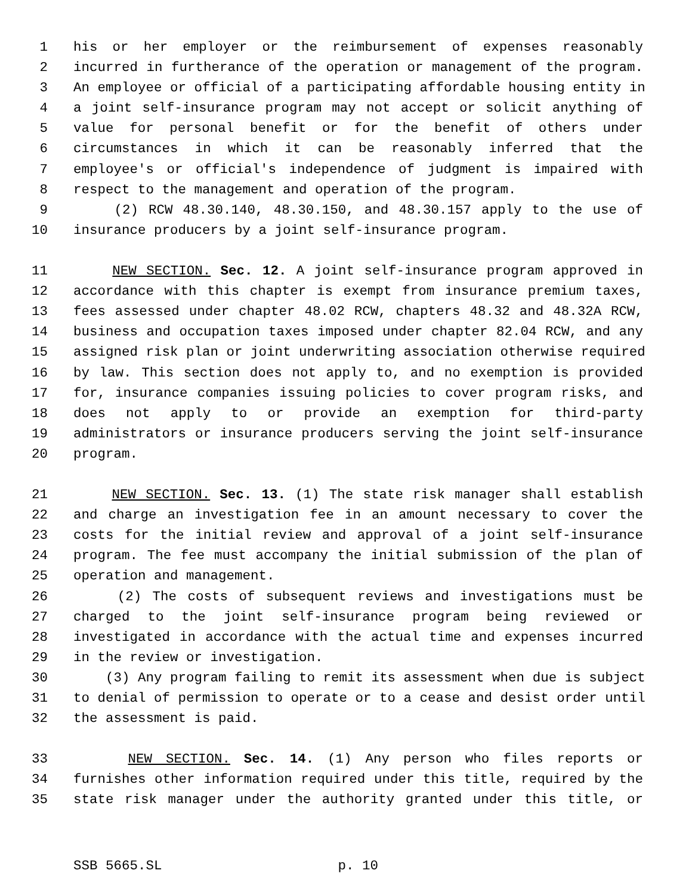1 his or her employer or the reimbursement of expenses reasonably
2 incurred in furtherance of the operation or management of the program.
3 An employee or official of a participating affordable housing entity in
4 a joint self-insurance program may not accept or solicit anything of
5 value for personal benefit or for the benefit of others under
6 circumstances in which it can be reasonably inferred that the
7 employee's or official's independence of judgment is impaired with
8 respect to the management and operation of the program.
9 (2) RCW 48.30.140, 48.30.150, and 48.30.157 apply to the use of
10 insurance producers by a joint self-insurance program.
11 NEW SECTION. Sec. 12. A joint self-insurance program approved in
12 accordance with this chapter is exempt from insurance premium taxes,
13 fees assessed under chapter 48.02 RCW, chapters 48.32 and 48.32A RCW,
14 business and occupation taxes imposed under chapter 82.04 RCW, and any
15 assigned risk plan or joint underwriting association otherwise required
16 by law. This section does not apply to, and no exemption is provided
17 for, insurance companies issuing policies to cover program risks, and
18 does not apply to or provide an exemption for third-party
19 administrators or insurance producers serving the joint self-insurance
20 program.
21 NEW SECTION. Sec. 13. (1) The state risk manager shall establish
22 and charge an investigation fee in an amount necessary to cover the
23 costs for the initial review and approval of a joint self-insurance
24 program. The fee must accompany the initial submission of the plan of
25 operation and management.
26 (2) The costs of subsequent reviews and investigations must be
27 charged to the joint self-insurance program being reviewed or
28 investigated in accordance with the actual time and expenses incurred
29 in the review or investigation.
30 (3) Any program failing to remit its assessment when due is subject
31 to denial of permission to operate or to a cease and desist order until
32 the assessment is paid.
33 NEW SECTION. Sec. 14. (1) Any person who files reports or
34 furnishes other information required under this title, required by the
35 state risk manager under the authority granted under this title, or
SSB 5665.SL p. 10